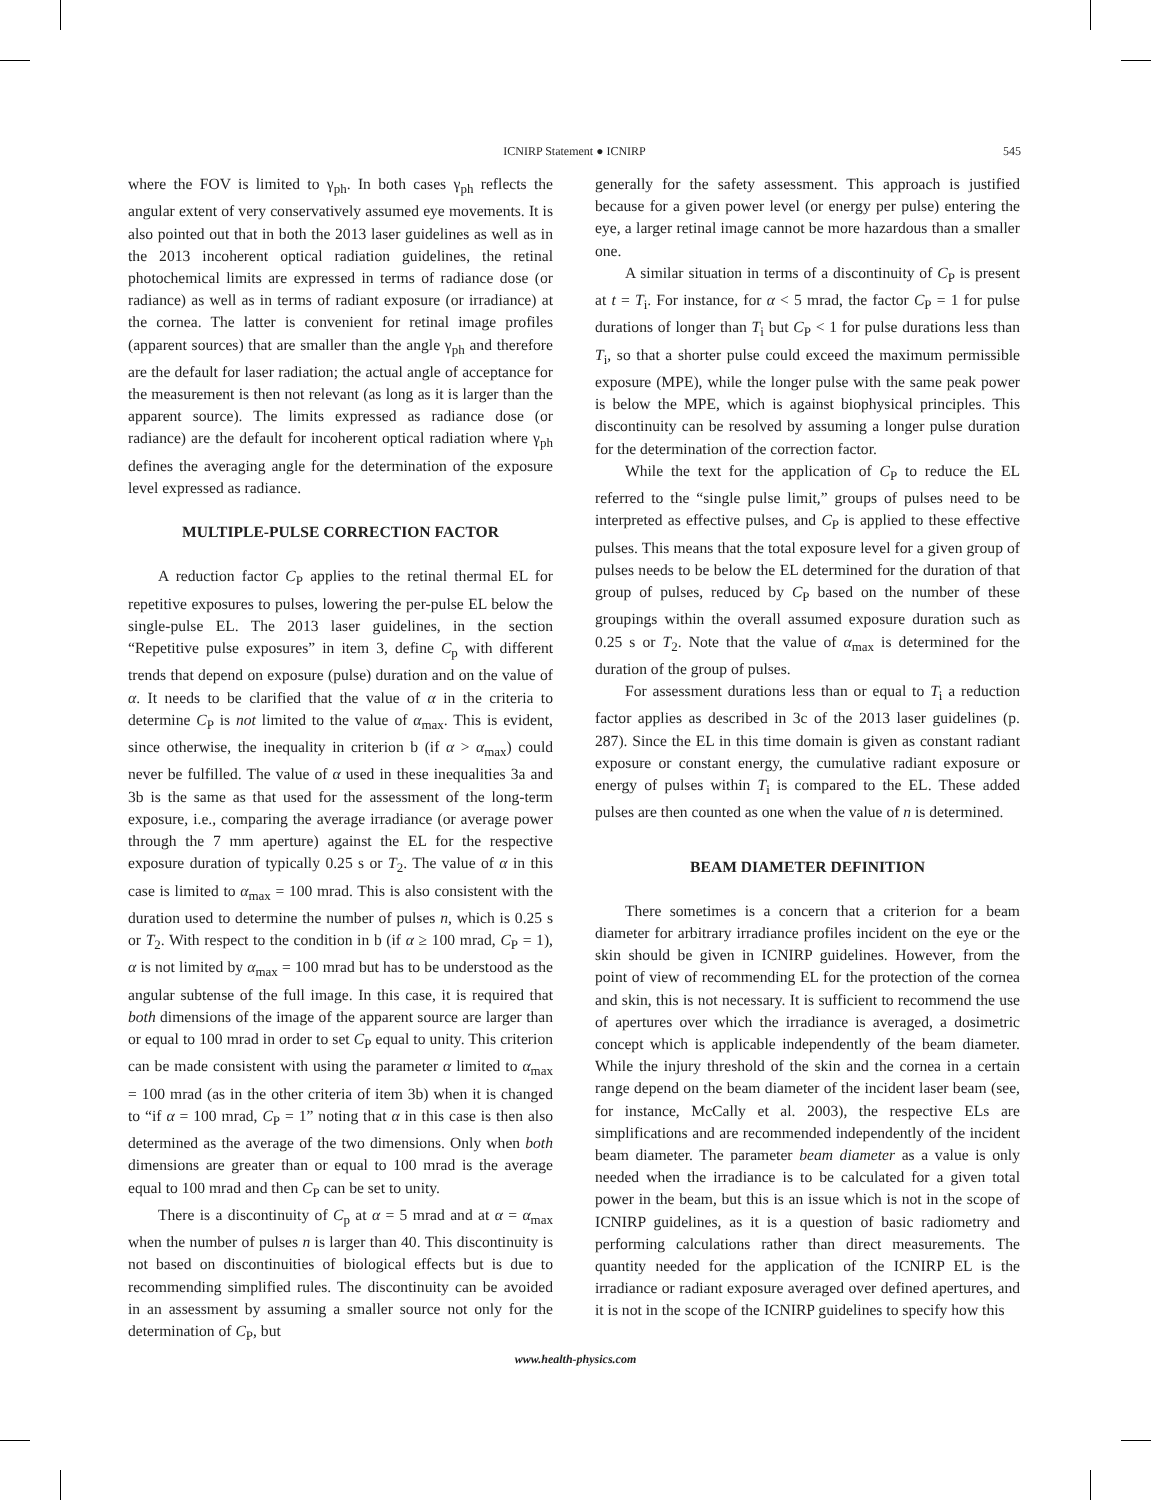ICNIRP Statement ● ICNIRP
545
where the FOV is limited to γ<sub>ph</sub>. In both cases γ<sub>ph</sub> reflects the angular extent of very conservatively assumed eye movements. It is also pointed out that in both the 2013 laser guidelines as well as in the 2013 incoherent optical radiation guidelines, the retinal photochemical limits are expressed in terms of radiance dose (or radiance) as well as in terms of radiant exposure (or irradiance) at the cornea. The latter is convenient for retinal image profiles (apparent sources) that are smaller than the angle γ<sub>ph</sub> and therefore are the default for laser radiation; the actual angle of acceptance for the measurement is then not relevant (as long as it is larger than the apparent source). The limits expressed as radiance dose (or radiance) are the default for incoherent optical radiation where γ<sub>ph</sub> defines the averaging angle for the determination of the exposure level expressed as radiance.
MULTIPLE-PULSE CORRECTION FACTOR
A reduction factor C<sub>P</sub> applies to the retinal thermal EL for repetitive exposures to pulses, lowering the per-pulse EL below the single-pulse EL. The 2013 laser guidelines, in the section “Repetitive pulse exposures” in item 3, define C<sub>p</sub> with different trends that depend on exposure (pulse) duration and on the value of α. It needs to be clarified that the value of α in the criteria to determine C<sub>P</sub> is not limited to the value of α<sub>max</sub>. This is evident, since otherwise, the inequality in criterion b (if α > α<sub>max</sub>) could never be fulfilled. The value of α used in these inequalities 3a and 3b is the same as that used for the assessment of the long-term exposure, i.e., comparing the average irradiance (or average power through the 7 mm aperture) against the EL for the respective exposure duration of typically 0.25 s or T<sub>2</sub>. The value of α in this case is limited to α<sub>max</sub> = 100 mrad. This is also consistent with the duration used to determine the number of pulses n, which is 0.25 s or T<sub>2</sub>. With respect to the condition in b (if α ≥ 100 mrad, C<sub>P</sub> = 1), α is not limited by α<sub>max</sub> = 100 mrad but has to be understood as the angular subtense of the full image. In this case, it is required that both dimensions of the image of the apparent source are larger than or equal to 100 mrad in order to set C<sub>P</sub> equal to unity. This criterion can be made consistent with using the parameter α limited to α<sub>max</sub> = 100 mrad (as in the other criteria of item 3b) when it is changed to “if α = 100 mrad, C<sub>P</sub> = 1” noting that α in this case is then also determined as the average of the two dimensions. Only when both dimensions are greater than or equal to 100 mrad is the average equal to 100 mrad and then C<sub>P</sub> can be set to unity.
There is a discontinuity of C<sub>p</sub> at α = 5 mrad and at α = α<sub>max</sub> when the number of pulses n is larger than 40. This discontinuity is not based on discontinuities of biological effects but is due to recommending simplified rules. The discontinuity can be avoided in an assessment by assuming a smaller source not only for the determination of C<sub>P</sub>, but
generally for the safety assessment. This approach is justified because for a given power level (or energy per pulse) entering the eye, a larger retinal image cannot be more hazardous than a smaller one.
A similar situation in terms of a discontinuity of C<sub>P</sub> is present at t = T<sub>i</sub>. For instance, for α < 5 mrad, the factor C<sub>P</sub> = 1 for pulse durations of longer than T<sub>i</sub> but C<sub>P</sub> < 1 for pulse durations less than T<sub>i</sub>, so that a shorter pulse could exceed the maximum permissible exposure (MPE), while the longer pulse with the same peak power is below the MPE, which is against biophysical principles. This discontinuity can be resolved by assuming a longer pulse duration for the determination of the correction factor.
While the text for the application of C<sub>P</sub> to reduce the EL referred to the “single pulse limit,” groups of pulses need to be interpreted as effective pulses, and C<sub>P</sub> is applied to these effective pulses. This means that the total exposure level for a given group of pulses needs to be below the EL determined for the duration of that group of pulses, reduced by C<sub>P</sub> based on the number of these groupings within the overall assumed exposure duration such as 0.25 s or T<sub>2</sub>. Note that the value of α<sub>max</sub> is determined for the duration of the group of pulses.
For assessment durations less than or equal to T<sub>i</sub> a reduction factor applies as described in 3c of the 2013 laser guidelines (p. 287). Since the EL in this time domain is given as constant radiant exposure or constant energy, the cumulative radiant exposure or energy of pulses within T<sub>i</sub> is compared to the EL. These added pulses are then counted as one when the value of n is determined.
BEAM DIAMETER DEFINITION
There sometimes is a concern that a criterion for a beam diameter for arbitrary irradiance profiles incident on the eye or the skin should be given in ICNIRP guidelines. However, from the point of view of recommending EL for the protection of the cornea and skin, this is not necessary. It is sufficient to recommend the use of apertures over which the irradiance is averaged, a dosimetric concept which is applicable independently of the beam diameter. While the injury threshold of the skin and the cornea in a certain range depend on the beam diameter of the incident laser beam (see, for instance, McCally et al. 2003), the respective ELs are simplifications and are recommended independently of the incident beam diameter. The parameter beam diameter as a value is only needed when the irradiance is to be calculated for a given total power in the beam, but this is an issue which is not in the scope of ICNIRP guidelines, as it is a question of basic radiometry and performing calculations rather than direct measurements. The quantity needed for the application of the ICNIRP EL is the irradiance or radiant exposure averaged over defined apertures, and it is not in the scope of the ICNIRP guidelines to specify how this
www.health-physics.com